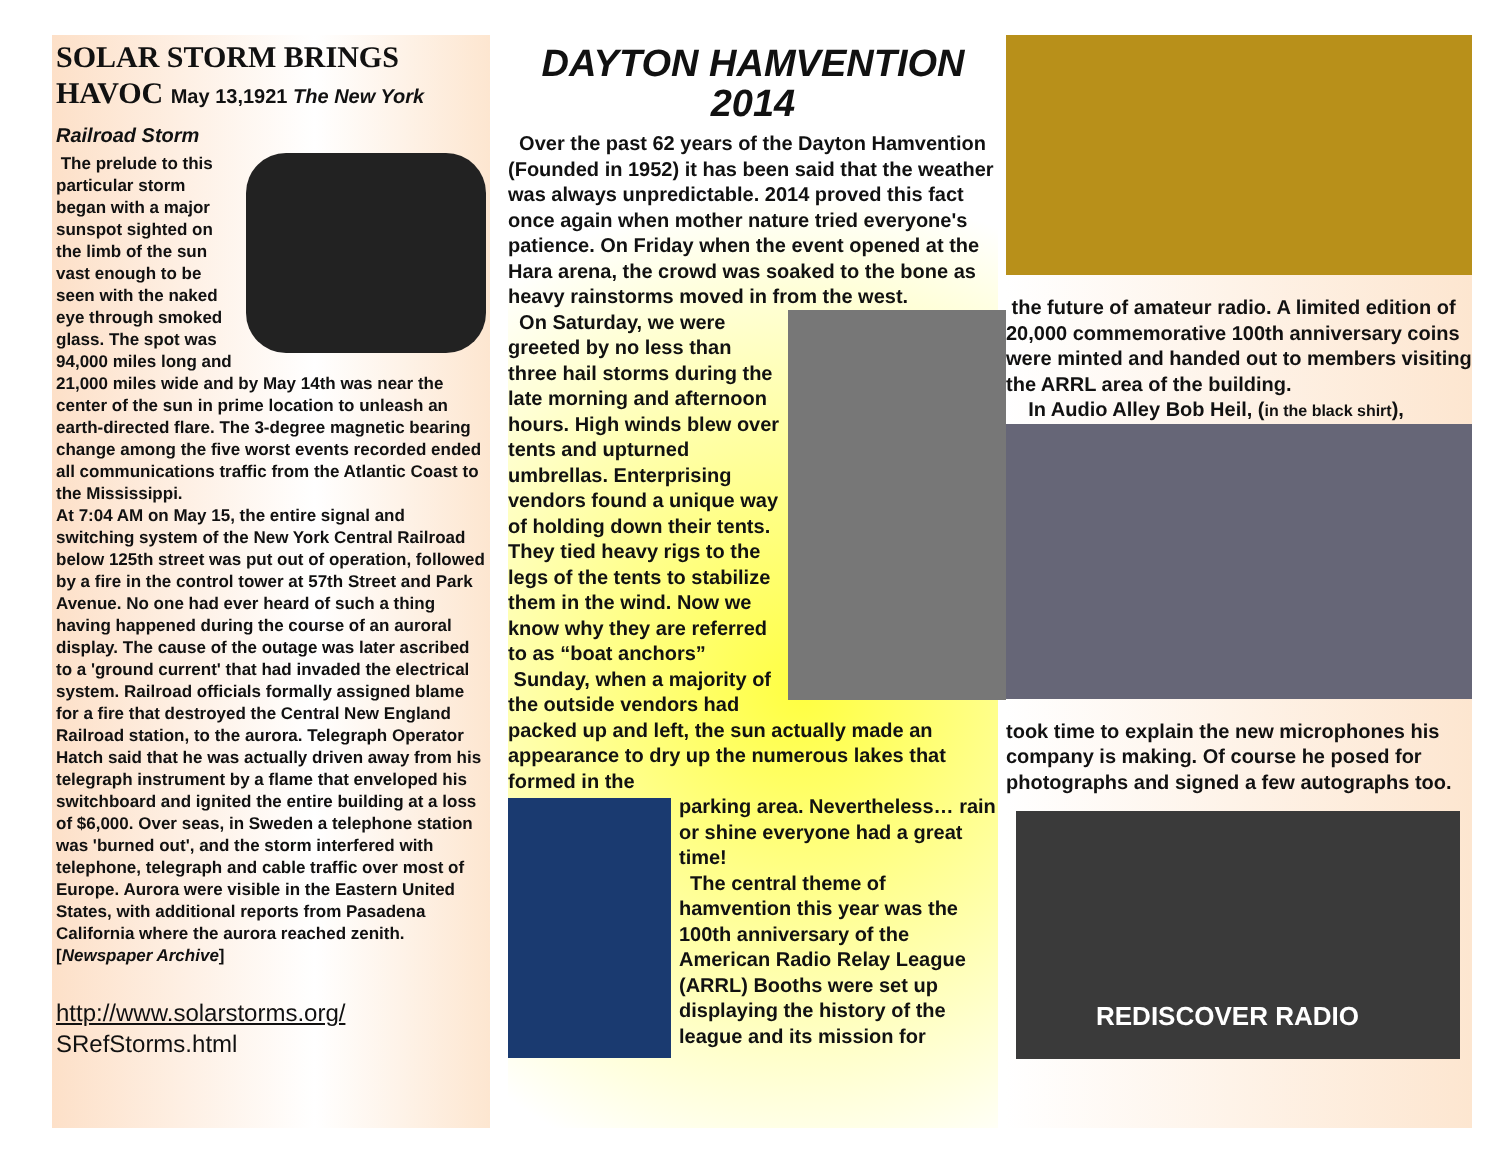SOLAR STORM BRINGS HAVOC May 13,1921 The New York Railroad Storm
The prelude to this particular storm began with a major sunspot sighted on the limb of the sun vast enough to be seen with the naked eye through smoked glass. The spot was 94,000 miles long and 21,000 miles wide and by May 14th was near the center of the sun in prime location to unleash an earth-directed flare. The 3-degree magnetic bearing change among the five worst events recorded ended all communications traffic from the Atlantic Coast to the Mississippi.
At 7:04 AM on May 15, the entire signal and switching system of the New York Central Railroad below 125th street was put out of operation, followed by a fire in the control tower at 57th Street and Park Avenue. No one had ever heard of such a thing having happened during the course of an auroral display. The cause of the outage was later ascribed to a 'ground current' that had invaded the electrical system. Railroad officials formally assigned blame for a fire that destroyed the Central New England Railroad station, to the aurora. Telegraph Operator Hatch said that he was actually driven away from his telegraph instrument by a flame that enveloped his switchboard and ignited the entire building at a loss of $6,000. Over seas, in Sweden a telephone station was 'burned out', and the storm interfered with telephone, telegraph and cable traffic over most of Europe. Aurora were visible in the Eastern United States, with additional reports from Pasadena California where the aurora reached zenith. [Newspaper Archive]
http://www.solarstorms.org/
SRefStorms.html
DAYTON HAMVENTION 2014
Over the past 62 years of the Dayton Hamvention (Founded in 1952) it has been said that the weather was always unpredictable. 2014 proved this fact once again when mother nature tried everyone's patience. On Friday when the event opened at the Hara arena, the crowd was soaked to the bone as heavy rainstorms moved in from the west.
On Saturday, we were greeted by no less than three hail storms during the late morning and afternoon hours. High winds blew over tents and upturned umbrellas. Enterprising vendors found a unique way of holding down their tents. They tied heavy rigs to the legs of the tents to stabilize them in the wind. Now we know why they are referred to as “boat anchors”
Sunday, when a majority of the outside vendors had packed up and left, the sun actually made an appearance to dry up the numerous lakes that formed in the
parking area. Nevertheless… rain or shine everyone had a great time!
The central theme of hamvention this year was the 100th anniversary of the American Radio Relay League (ARRL) Booths were set up displaying the history of the league and its mission for
the future of amateur radio. A limited edition of 20,000 commemorative 100th anniversary coins were minted and handed out to members visiting the ARRL area of the building.
In Audio Alley Bob Heil, (in the black shirt),
took time to explain the new microphones his company is making. Of course he posed for photographs and signed a few autographs too.
REDISCOVER RADIO